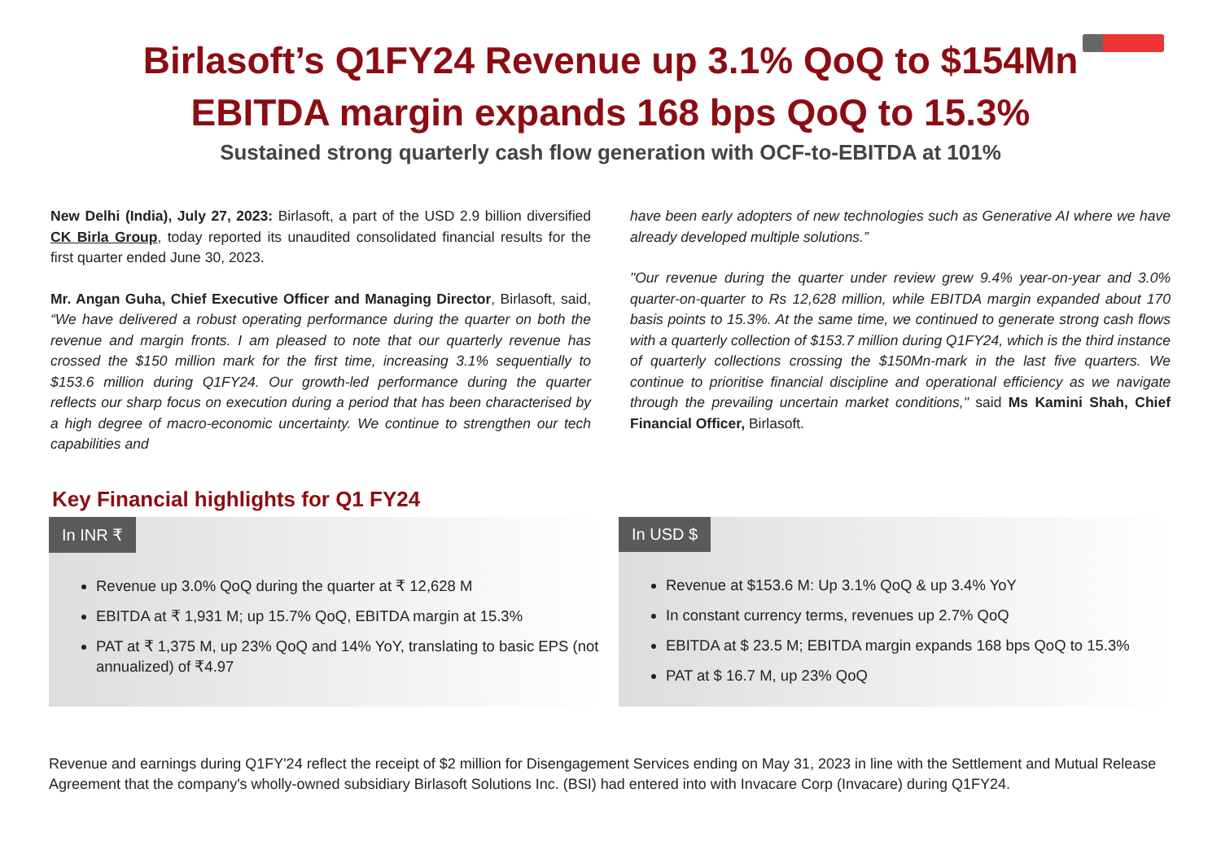Birlasoft’s Q1FY24 Revenue up 3.1% QoQ to $154Mn
EBITDA margin expands 168 bps QoQ to 15.3%
Sustained strong quarterly cash flow generation with OCF-to-EBITDA at 101%
New Delhi (India), July 27, 2023: Birlasoft, a part of the USD 2.9 billion diversified CK Birla Group, today reported its unaudited consolidated financial results for the first quarter ended June 30, 2023.
Mr. Angan Guha, Chief Executive Officer and Managing Director, Birlasoft, said, “We have delivered a robust operating performance during the quarter on both the revenue and margin fronts. I am pleased to note that our quarterly revenue has crossed the $150 million mark for the first time, increasing 3.1% sequentially to $153.6 million during Q1FY24. Our growth-led performance during the quarter reflects our sharp focus on execution during a period that has been characterised by a high degree of macro-economic uncertainty. We continue to strengthen our tech capabilities and
have been early adopters of new technologies such as Generative AI where we have already developed multiple solutions.”
"Our revenue during the quarter under review grew 9.4% year-on-year and 3.0% quarter-on-quarter to Rs 12,628 million, while EBITDA margin expanded about 170 basis points to 15.3%. At the same time, we continued to generate strong cash flows with a quarterly collection of $153.7 million during Q1FY24, which is the third instance of quarterly collections crossing the $150Mn-mark in the last five quarters. We continue to prioritise financial discipline and operational efficiency as we navigate through the prevailing uncertain market conditions," said Ms Kamini Shah, Chief Financial Officer, Birlasoft.
Key Financial highlights for Q1 FY24
In INR ₹
Revenue up 3.0% QoQ during the quarter at ₹ 12,628 M
EBITDA at ₹ 1,931 M; up 15.7% QoQ, EBITDA margin at 15.3%
PAT at ₹ 1,375 M, up 23% QoQ and 14% YoY, translating to basic EPS (not annualized) of ₹4.97
In USD $
Revenue at $153.6 M: Up 3.1% QoQ & up 3.4% YoY
In constant currency terms, revenues up 2.7% QoQ
EBITDA at $ 23.5 M; EBITDA margin expands 168 bps QoQ to 15.3%
PAT at $ 16.7 M, up 23% QoQ
Revenue and earnings during Q1FY'24 reflect the receipt of $2 million for Disengagement Services ending on May 31, 2023 in line with the Settlement and Mutual Release Agreement that the company's wholly-owned subsidiary Birlasoft Solutions Inc. (BSI) had entered into with Invacare Corp (Invacare) during Q1FY24.